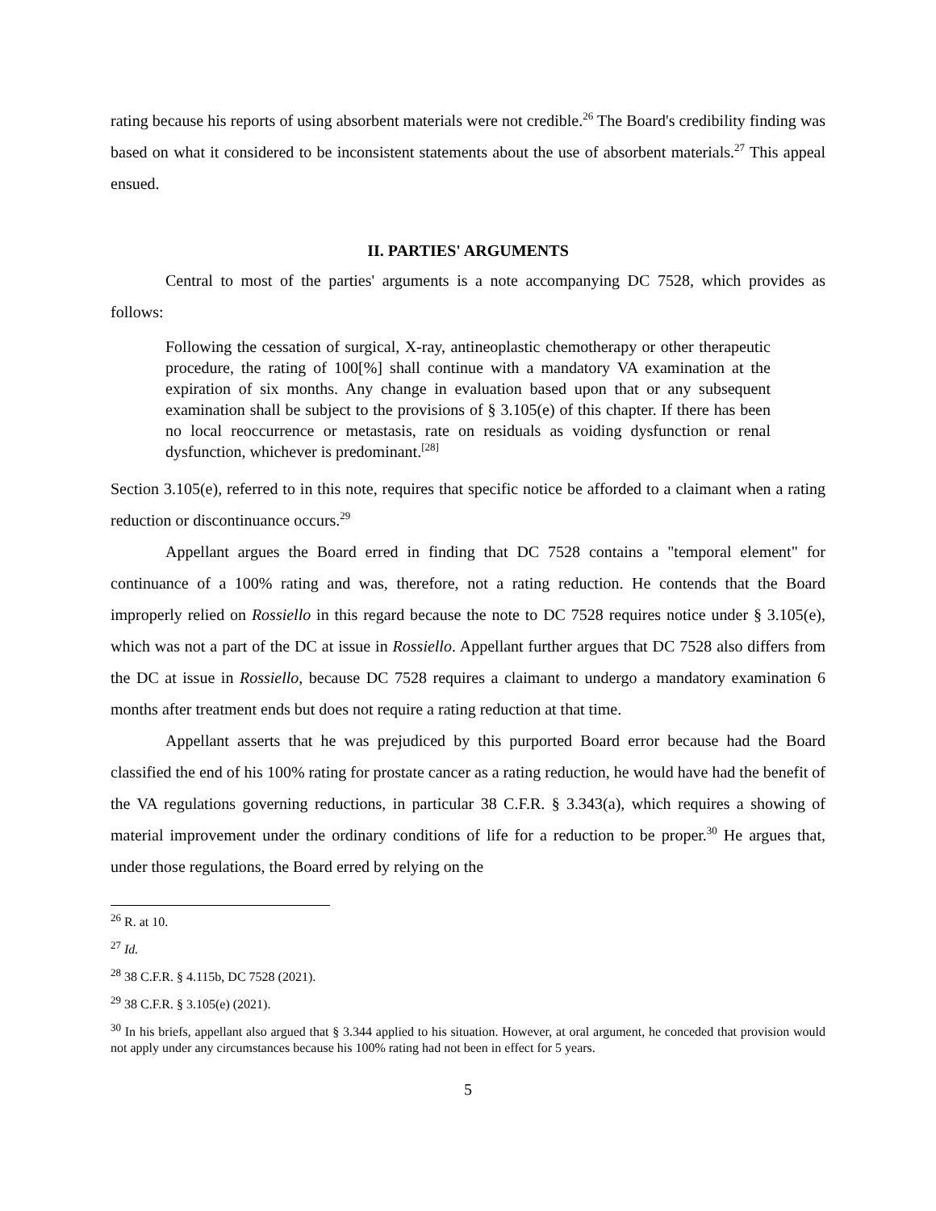rating because his reports of using absorbent materials were not credible.<sup>26</sup> The Board's credibility finding was based on what it considered to be inconsistent statements about the use of absorbent materials.<sup>27</sup> This appeal ensued.
II. PARTIES' ARGUMENTS
Central to most of the parties' arguments is a note accompanying DC 7528, which provides as follows:
Following the cessation of surgical, X-ray, antineoplastic chemotherapy or other therapeutic procedure, the rating of 100[%] shall continue with a mandatory VA examination at the expiration of six months. Any change in evaluation based upon that or any subsequent examination shall be subject to the provisions of § 3.105(e) of this chapter. If there has been no local reoccurrence or metastasis, rate on residuals as voiding dysfunction or renal dysfunction, whichever is predominant.<sup>[28]</sup>
Section 3.105(e), referred to in this note, requires that specific notice be afforded to a claimant when a rating reduction or discontinuance occurs.<sup>29</sup>
Appellant argues the Board erred in finding that DC 7528 contains a "temporal element" for continuance of a 100% rating and was, therefore, not a rating reduction. He contends that the Board improperly relied on Rossiello in this regard because the note to DC 7528 requires notice under § 3.105(e), which was not a part of the DC at issue in Rossiello. Appellant further argues that DC 7528 also differs from the DC at issue in Rossiello, because DC 7528 requires a claimant to undergo a mandatory examination 6 months after treatment ends but does not require a rating reduction at that time.
Appellant asserts that he was prejudiced by this purported Board error because had the Board classified the end of his 100% rating for prostate cancer as a rating reduction, he would have had the benefit of the VA regulations governing reductions, in particular 38 C.F.R. § 3.343(a), which requires a showing of material improvement under the ordinary conditions of life for a reduction to be proper.<sup>30</sup> He argues that, under those regulations, the Board erred by relying on the
<sup>26</sup> R. at 10.
<sup>27</sup> Id.
<sup>28</sup> 38 C.F.R. § 4.115b, DC 7528 (2021).
<sup>29</sup> 38 C.F.R. § 3.105(e) (2021).
<sup>30</sup> In his briefs, appellant also argued that § 3.344 applied to his situation. However, at oral argument, he conceded that provision would not apply under any circumstances because his 100% rating had not been in effect for 5 years.
5